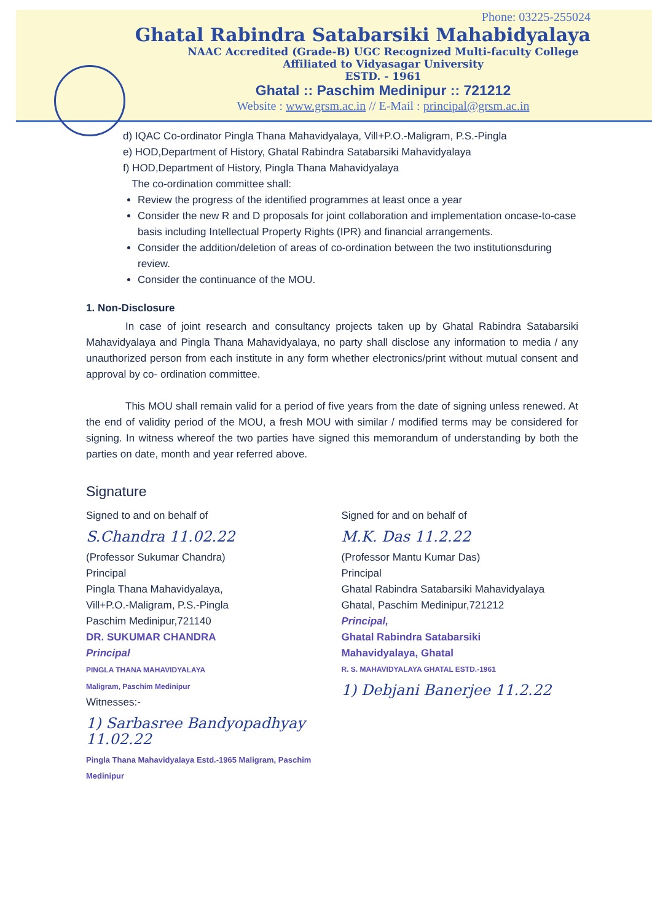Phone: 03225-255024
Ghatal Rabindra Satabarsiki Mahabidyalaya
NAAC Accredited (Grade-B) UGC Recognized Multi-faculty College
Affiliated to Vidyasagar University
ESTD. - 1961
Ghatal :: Paschim Medinipur :: 721212
Website : www.grsm.ac.in // E-Mail : principal@grsm.ac.in
d) IQAC Co-ordinator Pingla Thana Mahavidyalaya, Vill+P.O.-Maligram, P.S.-Pingla
e) HOD,Department of History, Ghatal Rabindra Satabarsiki Mahavidyalaya
f) HOD,Department of History, Pingla Thana Mahavidyalaya
The co-ordination committee shall:
Review the progress of the identified programmes at least once a year
Consider the new R and D proposals for joint collaboration and implementation oncase-to-case basis including Intellectual Property Rights (IPR) and financial arrangements.
Consider the addition/deletion of areas of co-ordination between the two institutionsduring review.
Consider the continuance of the MOU.
1. Non-Disclosure
In case of joint research and consultancy projects taken up by Ghatal Rabindra Satabarsiki Mahavidyalaya and Pingla Thana Mahavidyalaya, no party shall disclose any information to media / any unauthorized person from each institute in any form whether electronics/print without mutual consent and approval by co- ordination committee.
This MOU shall remain valid for a period of five years from the date of signing unless renewed. At the end of validity period of the MOU, a fresh MOU with similar / modified terms may be considered for signing. In witness whereof the two parties have signed this memorandum of understanding by both the parties on date, month and year referred above.
Signature
Signed to and on behalf of
S.Chandra 11.02.22
(Professor Sukumar Chandra)
Principal
Pingla Thana Mahavidyalaya,
Vill+P.O.-Maligram, P.S.-Pingla
Paschim Medinipur,721140
DR. SUKUMAR CHANDRA
Principal
PINGLA THANA MAHAVIDYALAYA
Maligram, Paschim Medinipur
Witnesses:-
1) Sarbasree Bandyopadhyay 11.02.22
Pingla Thana Mahavidyalaya Estd.-1965 Maligram, Paschim Medinipur
Signed for and on behalf of
M.K. Das 11.2.22
(Professor Mantu Kumar Das)
Principal
Ghatal Rabindra Satabarsiki Mahavidyalaya
Ghatal, Paschim Medinipur,721212
Principal,
Ghatal Rabindra Satabarsiki
Mahavidyalaya, Ghatal
R. S. MAHAVIDYALAYA GHATAL ESTD.-1961
1) Debjani Banerjee 11.2.22